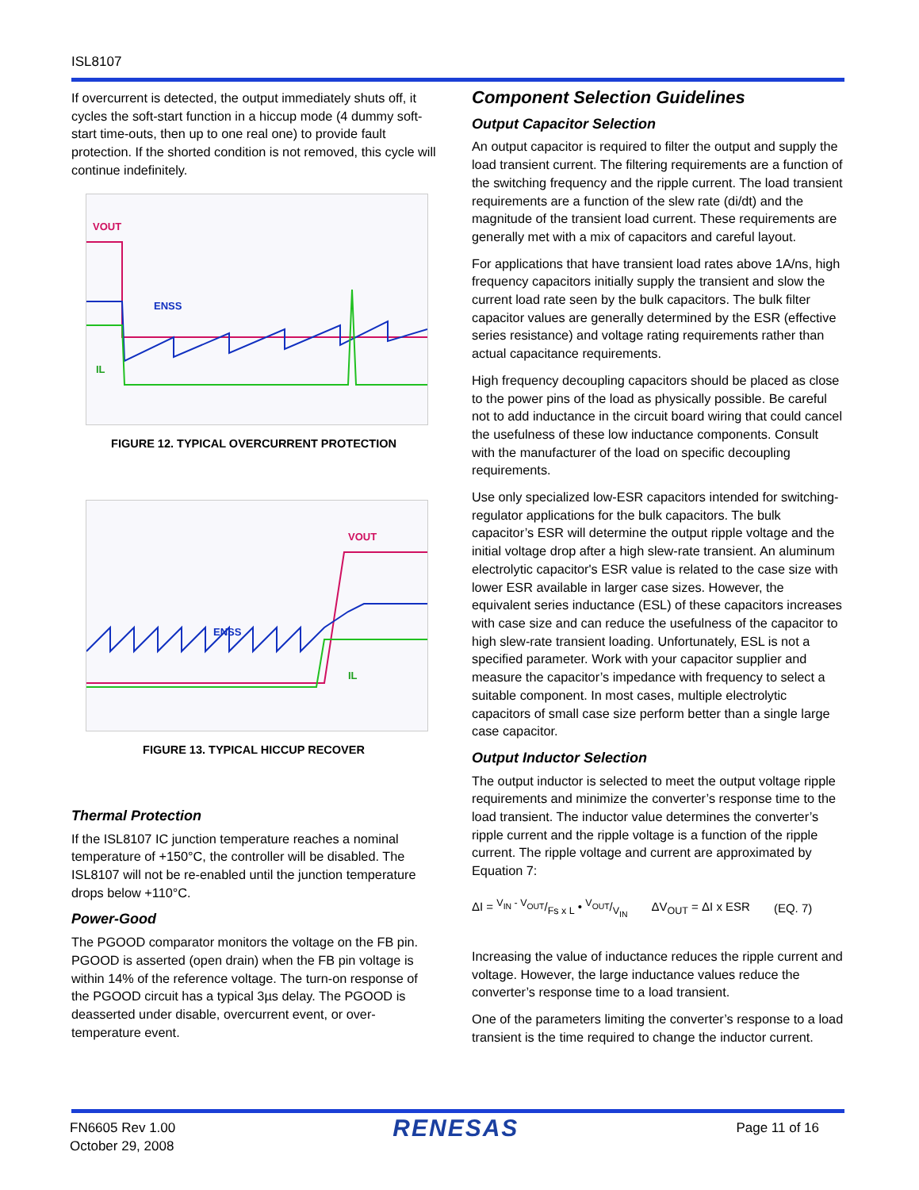ISL8107
If overcurrent is detected, the output immediately shuts off, it cycles the soft-start function in a hiccup mode (4 dummy soft-start time-outs, then up to one real one) to provide fault protection. If the shorted condition is not removed, this cycle will continue indefinitely.
VOUT
ENSS
IL
FIGURE 12. TYPICAL OVERCURRENT PROTECTION
VOUT
ENSS
IL
FIGURE 13. TYPICAL HICCUP RECOVER
Thermal Protection
If the ISL8107 IC junction temperature reaches a nominal temperature of +150°C, the controller will be disabled. The ISL8107 will not be re-enabled until the junction temperature drops below +110°C.
Power-Good
The PGOOD comparator monitors the voltage on the FB pin. PGOOD is asserted (open drain) when the FB pin voltage is within 14% of the reference voltage. The turn-on response of the PGOOD circuit has a typical 3µs delay. The PGOOD is deasserted under disable, overcurrent event, or over-temperature event.
Component Selection Guidelines
Output Capacitor Selection
An output capacitor is required to filter the output and supply the load transient current. The filtering requirements are a function of the switching frequency and the ripple current. The load transient requirements are a function of the slew rate (di/dt) and the magnitude of the transient load current. These requirements are generally met with a mix of capacitors and careful layout.
For applications that have transient load rates above 1A/ns, high frequency capacitors initially supply the transient and slow the current load rate seen by the bulk capacitors. The bulk filter capacitor values are generally determined by the ESR (effective series resistance) and voltage rating requirements rather than actual capacitance requirements.
High frequency decoupling capacitors should be placed as close to the power pins of the load as physically possible. Be careful not to add inductance in the circuit board wiring that could cancel the usefulness of these low inductance components. Consult with the manufacturer of the load on specific decoupling requirements.
Use only specialized low-ESR capacitors intended for switching-regulator applications for the bulk capacitors. The bulk capacitor’s ESR will determine the output ripple voltage and the initial voltage drop after a high slew-rate transient. An aluminum electrolytic capacitor's ESR value is related to the case size with lower ESR available in larger case sizes. However, the equivalent series inductance (ESL) of these capacitors increases with case size and can reduce the usefulness of the capacitor to high slew-rate transient loading. Unfortunately, ESL is not a specified parameter. Work with your capacitor supplier and measure the capacitor’s impedance with frequency to select a suitable component. In most cases, multiple electrolytic capacitors of small case size perform better than a single large case capacitor.
Output Inductor Selection
The output inductor is selected to meet the output voltage ripple requirements and minimize the converter’s response time to the load transient. The inductor value determines the converter’s ripple current and the ripple voltage is a function of the ripple current. The ripple voltage and current are approximated by Equation 7:
ΔI = V<sub>IN</sub> - V<sub>OUT</sub>/Fs x L • V<sub>OUT</sub>/V<sub>IN</sub> ΔV<sub>OUT</sub> = ΔI x ESR (EQ. 7)
Increasing the value of inductance reduces the ripple current and voltage. However, the large inductance values reduce the converter’s response time to a load transient.
One of the parameters limiting the converter’s response to a load transient is the time required to change the inductor current.
FN6605 Rev 1.00
October 29, 2008
RENESAS
Page 11 of 16